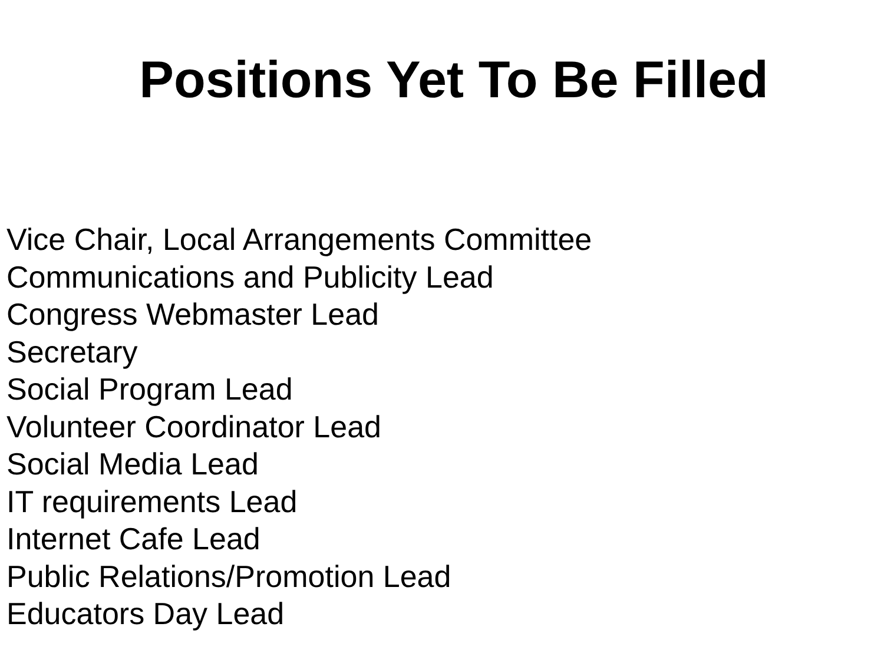Positions Yet To Be Filled
Vice Chair, Local Arrangements Committee
Communications and Publicity Lead
Congress Webmaster Lead
Secretary
Social Program Lead
Volunteer Coordinator Lead
Social Media Lead
IT requirements Lead
Internet Cafe Lead
Public Relations/Promotion Lead
Educators Day Lead